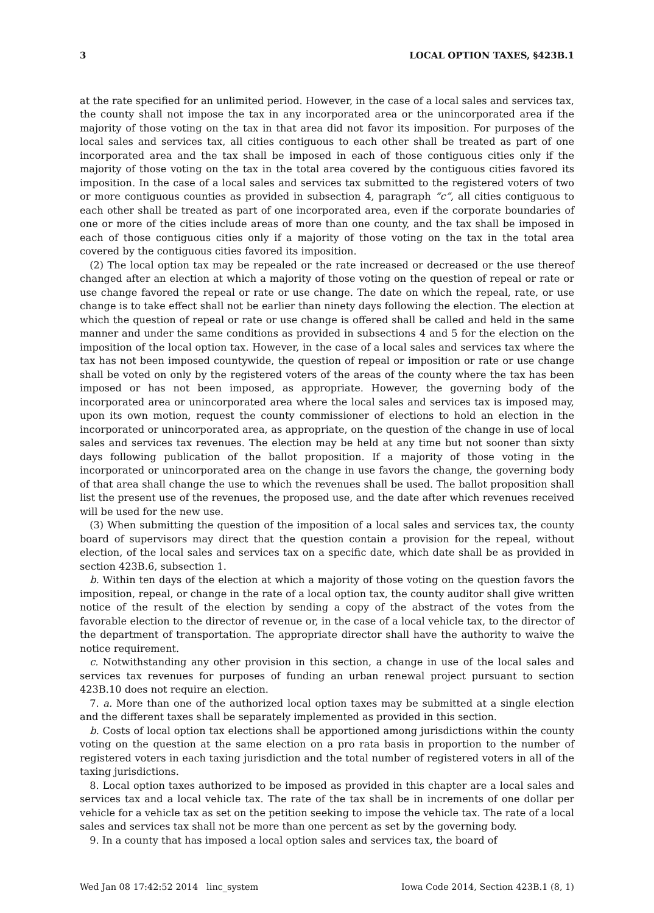3 LOCAL OPTION TAXES, §423B.1
at the rate specified for an unlimited period. However, in the case of a local sales and services tax, the county shall not impose the tax in any incorporated area or the unincorporated area if the majority of those voting on the tax in that area did not favor its imposition. For purposes of the local sales and services tax, all cities contiguous to each other shall be treated as part of one incorporated area and the tax shall be imposed in each of those contiguous cities only if the majority of those voting on the tax in the total area covered by the contiguous cities favored its imposition. In the case of a local sales and services tax submitted to the registered voters of two or more contiguous counties as provided in subsection 4, paragraph “c”, all cities contiguous to each other shall be treated as part of one incorporated area, even if the corporate boundaries of one or more of the cities include areas of more than one county, and the tax shall be imposed in each of those contiguous cities only if a majority of those voting on the tax in the total area covered by the contiguous cities favored its imposition.
(2) The local option tax may be repealed or the rate increased or decreased or the use thereof changed after an election at which a majority of those voting on the question of repeal or rate or use change favored the repeal or rate or use change. The date on which the repeal, rate, or use change is to take effect shall not be earlier than ninety days following the election. The election at which the question of repeal or rate or use change is offered shall be called and held in the same manner and under the same conditions as provided in subsections 4 and 5 for the election on the imposition of the local option tax. However, in the case of a local sales and services tax where the tax has not been imposed countywide, the question of repeal or imposition or rate or use change shall be voted on only by the registered voters of the areas of the county where the tax has been imposed or has not been imposed, as appropriate. However, the governing body of the incorporated area or unincorporated area where the local sales and services tax is imposed may, upon its own motion, request the county commissioner of elections to hold an election in the incorporated or unincorporated area, as appropriate, on the question of the change in use of local sales and services tax revenues. The election may be held at any time but not sooner than sixty days following publication of the ballot proposition. If a majority of those voting in the incorporated or unincorporated area on the change in use favors the change, the governing body of that area shall change the use to which the revenues shall be used. The ballot proposition shall list the present use of the revenues, the proposed use, and the date after which revenues received will be used for the new use.
(3) When submitting the question of the imposition of a local sales and services tax, the county board of supervisors may direct that the question contain a provision for the repeal, without election, of the local sales and services tax on a specific date, which date shall be as provided in section 423B.6, subsection 1.
b. Within ten days of the election at which a majority of those voting on the question favors the imposition, repeal, or change in the rate of a local option tax, the county auditor shall give written notice of the result of the election by sending a copy of the abstract of the votes from the favorable election to the director of revenue or, in the case of a local vehicle tax, to the director of the department of transportation. The appropriate director shall have the authority to waive the notice requirement.
c. Notwithstanding any other provision in this section, a change in use of the local sales and services tax revenues for purposes of funding an urban renewal project pursuant to section 423B.10 does not require an election.
7. a. More than one of the authorized local option taxes may be submitted at a single election and the different taxes shall be separately implemented as provided in this section.
b. Costs of local option tax elections shall be apportioned among jurisdictions within the county voting on the question at the same election on a pro rata basis in proportion to the number of registered voters in each taxing jurisdiction and the total number of registered voters in all of the taxing jurisdictions.
8. Local option taxes authorized to be imposed as provided in this chapter are a local sales and services tax and a local vehicle tax. The rate of the tax shall be in increments of one dollar per vehicle for a vehicle tax as set on the petition seeking to impose the vehicle tax. The rate of a local sales and services tax shall not be more than one percent as set by the governing body.
9. In a county that has imposed a local option sales and services tax, the board of
Wed Jan 08 17:42:52 2014 linc_system Iowa Code 2014, Section 423B.1 (8, 1)